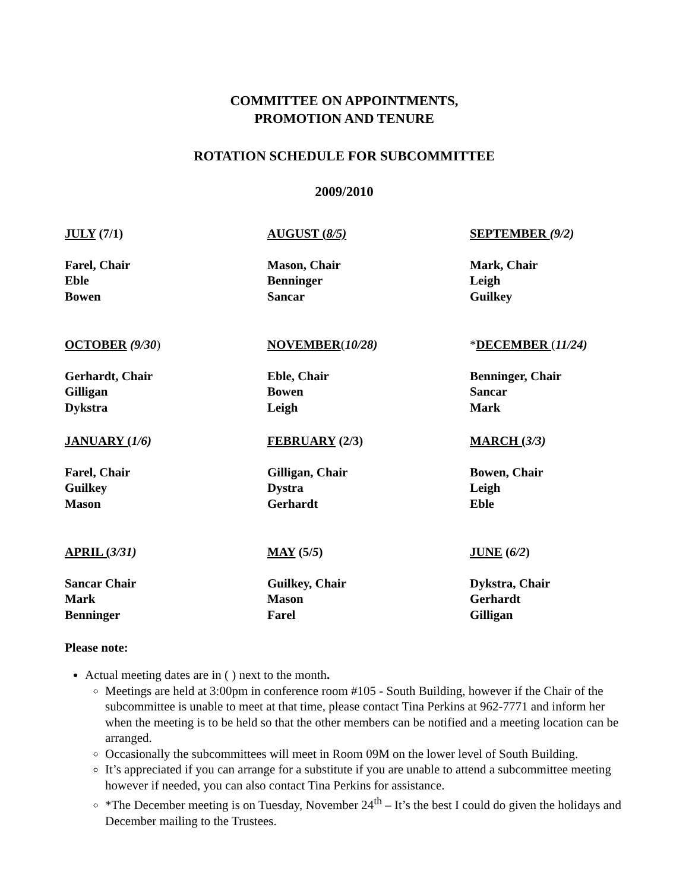COMMITTEE ON APPOINTMENTS,
PROMOTION AND TENURE
ROTATION SCHEDULE FOR SUBCOMMITTEE
2009/2010
JULY (7/1)
AUGUST (8/5)
SEPTEMBER (9/2)
Farel, Chair
Eble
Bowen
Mason, Chair
Benninger
Sancar
Mark, Chair
Leigh
Guilkey
OCTOBER (9/30)
NOVEMBER(10/28)
*DECEMBER (11/24)
Gerhardt, Chair
Gilligan
Dykstra
Eble, Chair
Bowen
Leigh
Benninger, Chair
Sancar
Mark
JANUARY (1/6)
FEBRUARY (2/3)
MARCH (3/3)
Farel, Chair
Guilkey
Mason
Gilligan, Chair
Dystra
Gerhardt
Bowen, Chair
Leigh
Eble
APRIL (3/31)
MAY (5/5)
JUNE (6/2)
Sancar Chair
Mark
Benninger
Guilkey, Chair
Mason
Farel
Dykstra, Chair
Gerhardt
Gilligan
Please note:
Actual meeting dates are in ( ) next to the month.
Meetings are held at 3:00pm in conference room #105 - South Building, however if the Chair of the subcommittee is unable to meet at that time, please contact Tina Perkins at 962-7771 and inform her when the meeting is to be held so that the other members can be notified and a meeting location can be arranged.
Occasionally the subcommittees will meet in Room 09M on the lower level of South Building.
It’s appreciated if you can arrange for a substitute if you are unable to attend a subcommittee meeting however if needed, you can also contact Tina Perkins for assistance.
*The December meeting is on Tuesday, November 24<sup>th</sup> – It’s the best I could do given the holidays and December mailing to the Trustees.